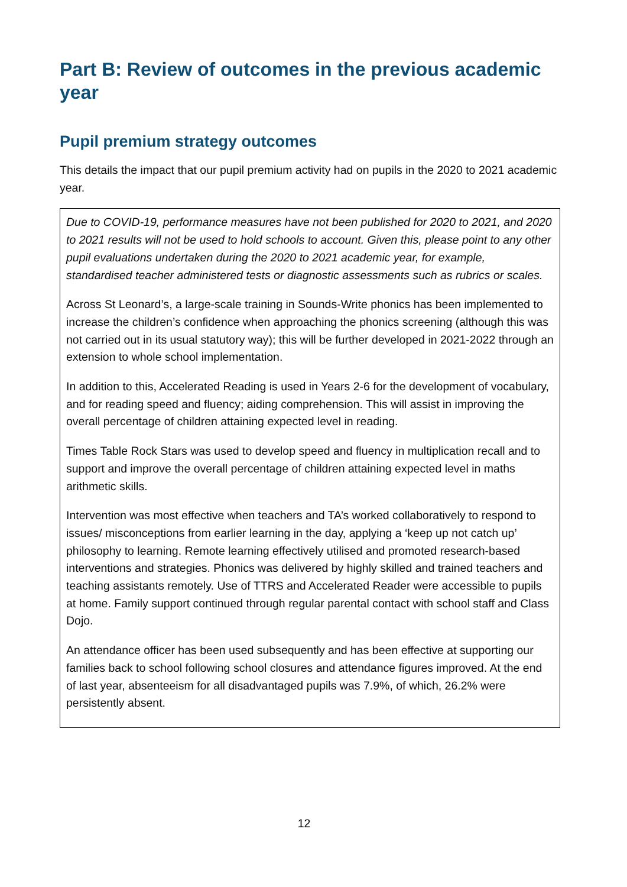Part B: Review of outcomes in the previous academic year
Pupil premium strategy outcomes
This details the impact that our pupil premium activity had on pupils in the 2020 to 2021 academic year.
Due to COVID-19, performance measures have not been published for 2020 to 2021, and 2020 to 2021 results will not be used to hold schools to account. Given this, please point to any other pupil evaluations undertaken during the 2020 to 2021 academic year, for example, standardised teacher administered tests or diagnostic assessments such as rubrics or scales.
Across St Leonard’s, a large-scale training in Sounds-Write phonics has been implemented to increase the children’s confidence when approaching the phonics screening (although this was not carried out in its usual statutory way); this will be further developed in 2021-2022 through an extension to whole school implementation.
In addition to this, Accelerated Reading is used in Years 2-6 for the development of vocabulary, and for reading speed and fluency; aiding comprehension. This will assist in improving the overall percentage of children attaining expected level in reading.
Times Table Rock Stars was used to develop speed and fluency in multiplication recall and to support and improve the overall percentage of children attaining expected level in maths arithmetic skills.
Intervention was most effective when teachers and TA’s worked collaboratively to respond to issues/ misconceptions from earlier learning in the day, applying a ‘keep up not catch up’ philosophy to learning. Remote learning effectively utilised and promoted research-based interventions and strategies. Phonics was delivered by highly skilled and trained teachers and teaching assistants remotely. Use of TTRS and Accelerated Reader were accessible to pupils at home. Family support continued through regular parental contact with school staff and Class Dojo.
An attendance officer has been used subsequently and has been effective at supporting our families back to school following school closures and attendance figures improved. At the end of last year, absenteeism for all disadvantaged pupils was 7.9%, of which, 26.2% were persistently absent.
12